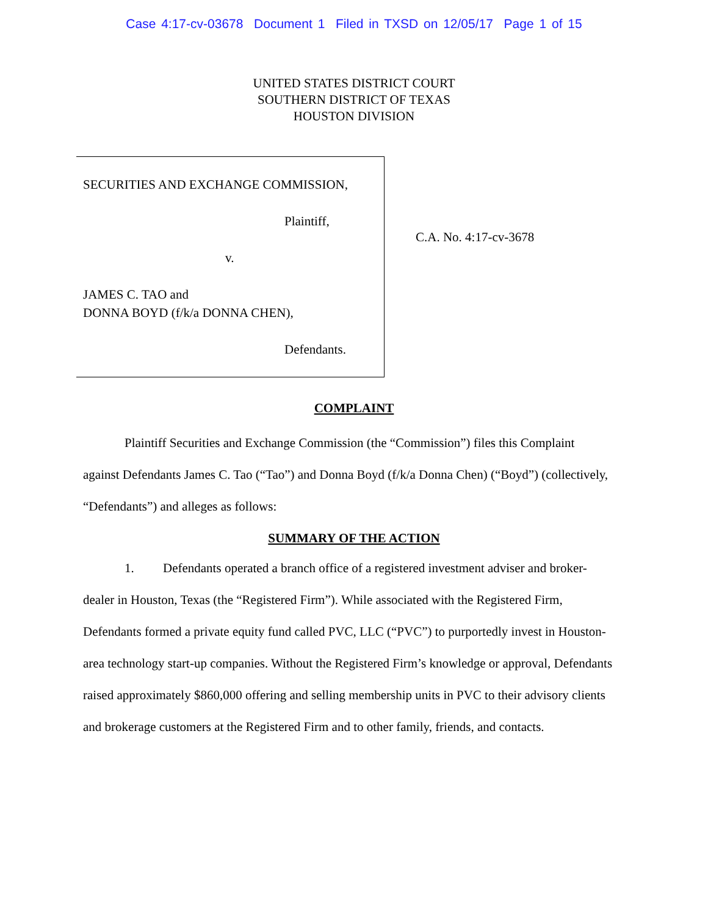Case 4:17-cv-03678 Document 1 Filed in TXSD on 12/05/17 Page 1 of 15
UNITED STATES DISTRICT COURT
SOUTHERN DISTRICT OF TEXAS
HOUSTON DIVISION
SECURITIES AND EXCHANGE COMMISSION,
Plaintiff,
v.
JAMES C. TAO and
DONNA BOYD (f/k/a DONNA CHEN),
Defendants.
C.A. No. 4:17-cv-3678
COMPLAINT
Plaintiff Securities and Exchange Commission (the “Commission”) files this Complaint against Defendants James C. Tao (“Tao”) and Donna Boyd (f/k/a Donna Chen) (“Boyd”) (collectively, “Defendants”) and alleges as follows:
SUMMARY OF THE ACTION
1. Defendants operated a branch office of a registered investment adviser and broker-dealer in Houston, Texas (the “Registered Firm”). While associated with the Registered Firm, Defendants formed a private equity fund called PVC, LLC (“PVC”) to purportedly invest in Houston-area technology start-up companies. Without the Registered Firm’s knowledge or approval, Defendants raised approximately $860,000 offering and selling membership units in PVC to their advisory clients and brokerage customers at the Registered Firm and to other family, friends, and contacts.